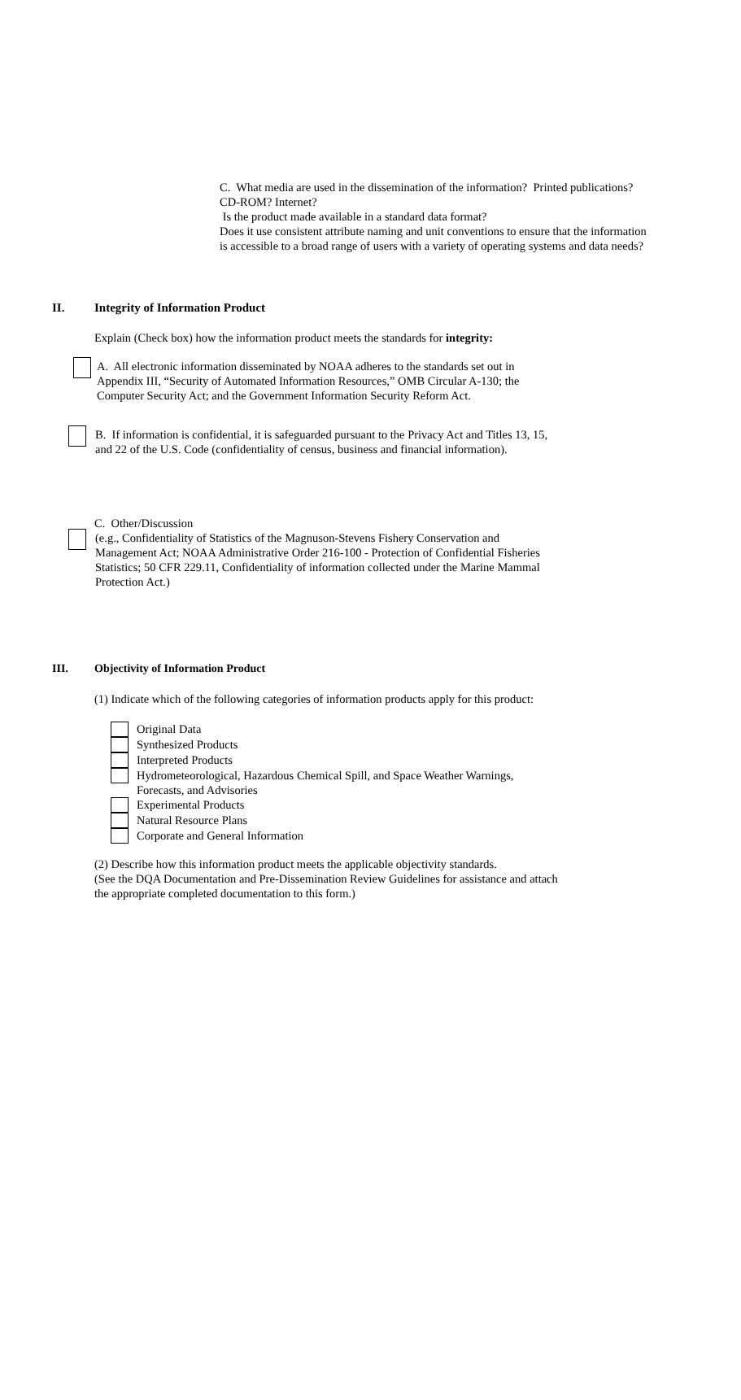C. What media are used in the dissemination of the information? Printed publications?
CD-ROM? Internet?
Is the product made available in a standard data format?
Does it use consistent attribute naming and unit conventions to ensure that the information
is accessible to a broad range of users with a variety of operating systems and data needs?
II. Integrity of Information Product
Explain (Check box) how the information product meets the standards for integrity:
A. All electronic information disseminated by NOAA adheres to the standards set out in
Appendix III, “Security of Automated Information Resources,” OMB Circular A-130; the
Computer Security Act; and the Government Information Security Reform Act.
B. If information is confidential, it is safeguarded pursuant to the Privacy Act and Titles 13, 15,
and 22 of the U.S. Code (confidentiality of census, business and financial information).
C. Other/Discussion
(e.g., Confidentiality of Statistics of the Magnuson-Stevens Fishery Conservation and
Management Act; NOAA Administrative Order 216-100 - Protection of Confidential Fisheries
Statistics; 50 CFR 229.11, Confidentiality of information collected under the Marine Mammal
Protection Act.)
III. Objectivity of Information Product
(1) Indicate which of the following categories of information products apply for this product:
Original Data
Synthesized Products
Interpreted Products
Hydrometeorological, Hazardous Chemical Spill, and Space Weather Warnings,
Forecasts, and Advisories
Experimental Products
Natural Resource Plans
Corporate and General Information
(2) Describe how this information product meets the applicable objectivity standards.
(See the DQA Documentation and Pre-Dissemination Review Guidelines for assistance and attach
the appropriate completed documentation to this form.)